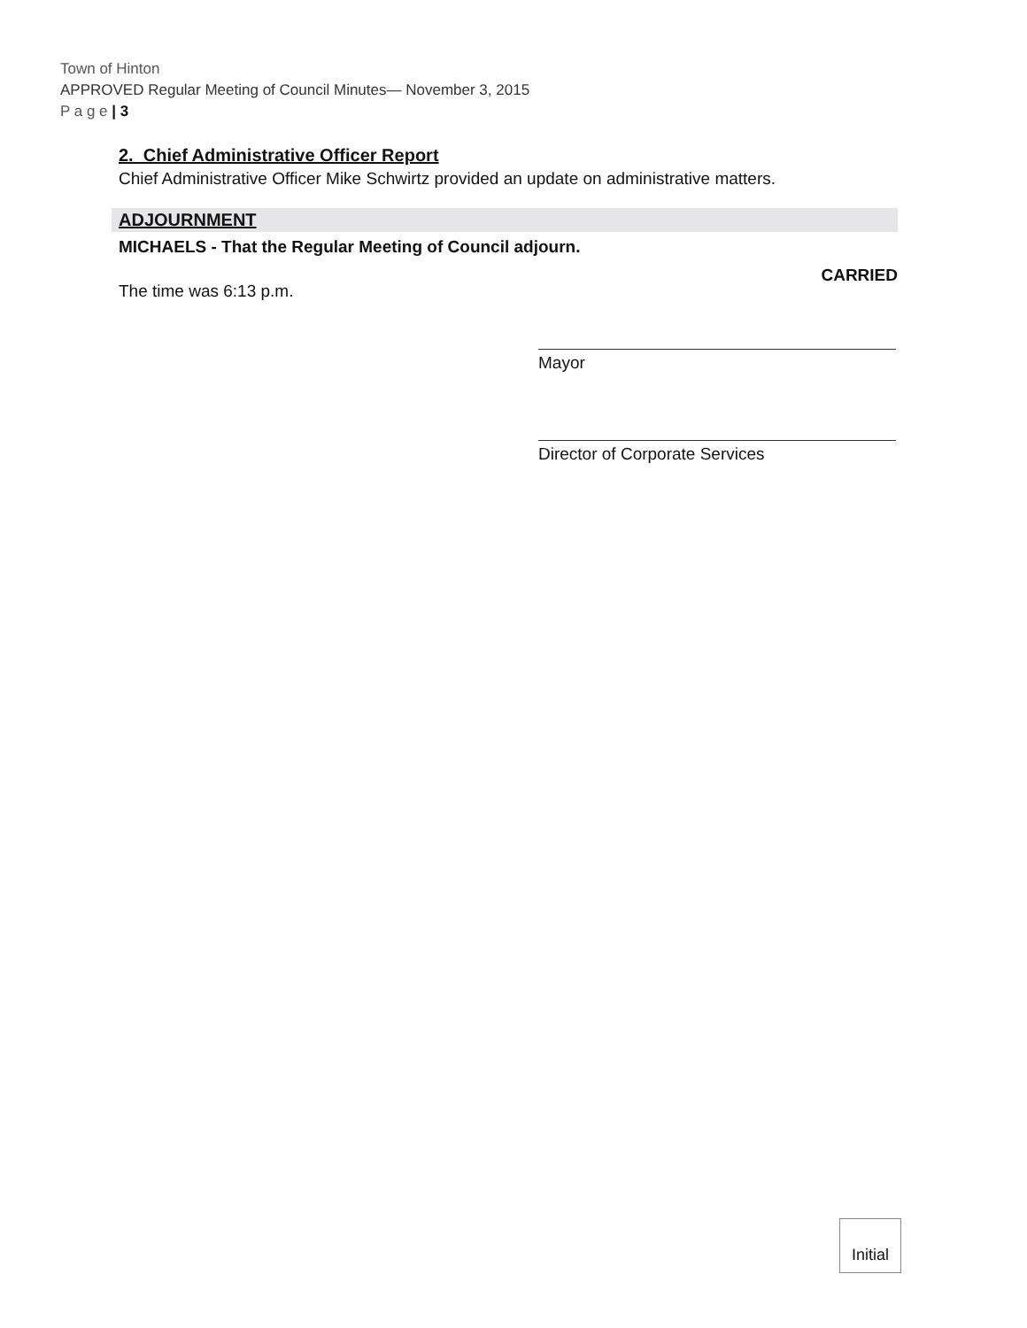Town of Hinton
APPROVED Regular Meeting of Council Minutes— November 3, 2015
P a g e | 3
2. Chief Administrative Officer Report
Chief Administrative Officer Mike Schwirtz provided an update on administrative matters.
ADJOURNMENT
MICHAELS - That the Regular Meeting of Council adjourn.
The time was 6:13 p.m. CARRIED
Mayor
Director of Corporate Services
Initial